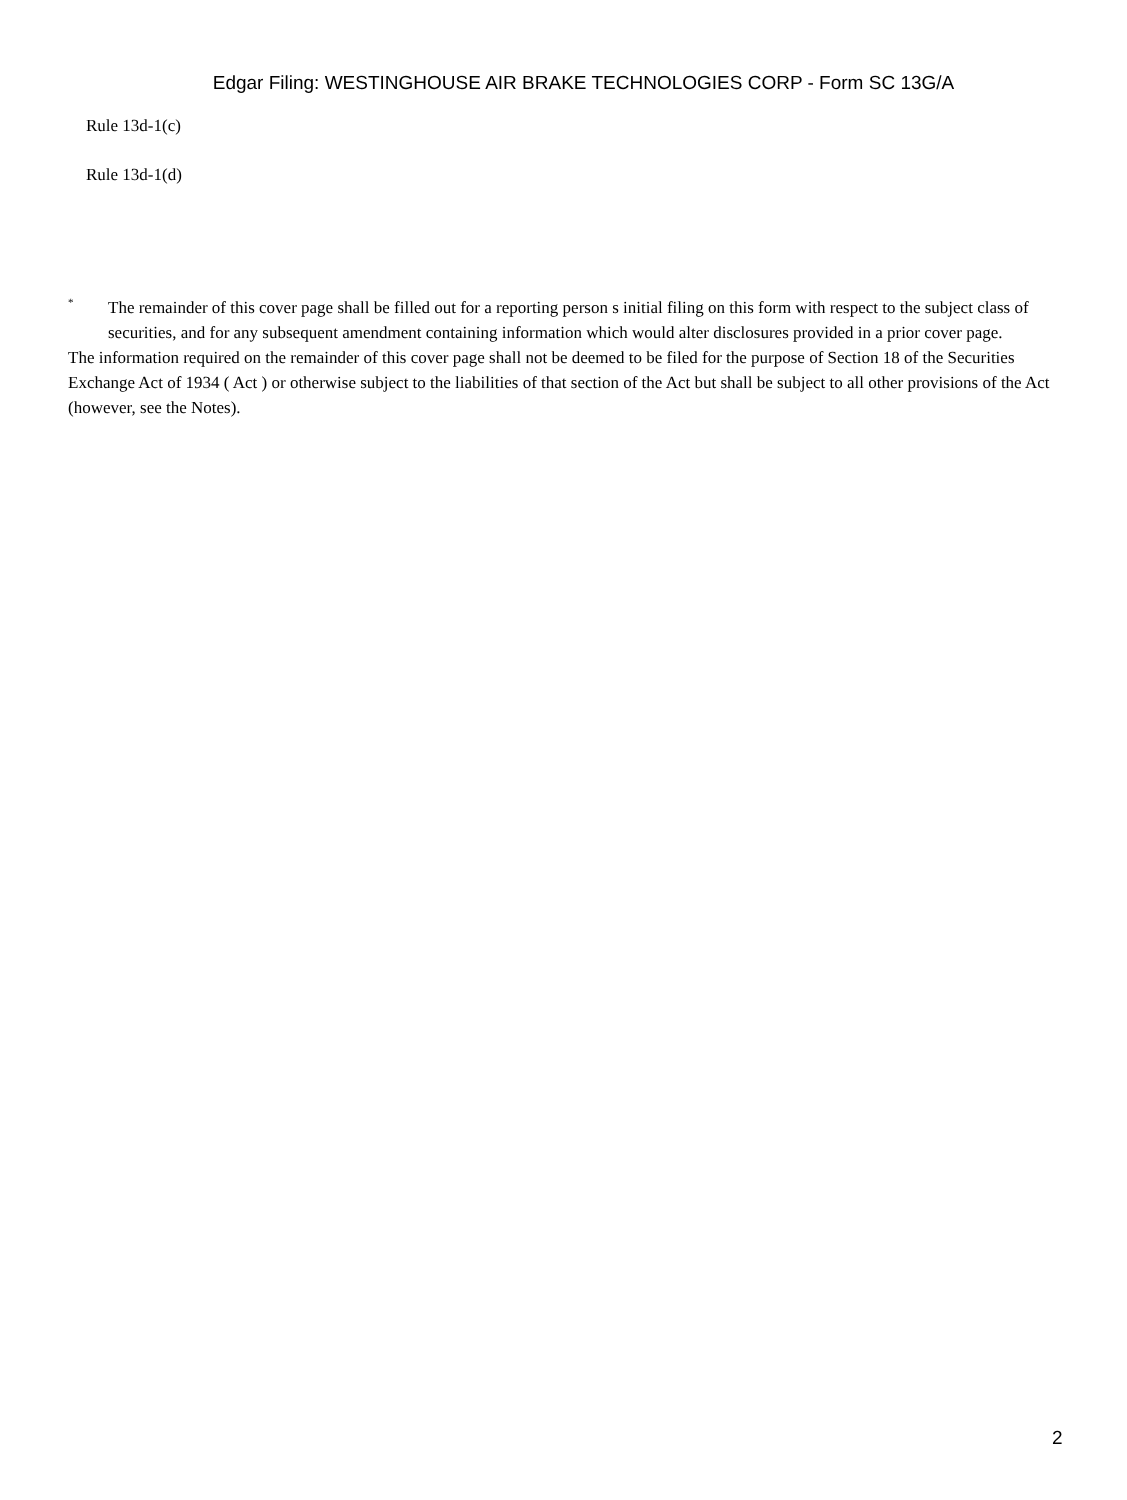Edgar Filing: WESTINGHOUSE AIR BRAKE TECHNOLOGIES CORP - Form SC 13G/A
Rule 13d-1(c)
Rule 13d-1(d)
*
The remainder of this cover page shall be filled out for a reporting person s initial filing on this form with respect to the subject class of securities, and for any subsequent amendment containing information which would alter disclosures provided in a prior cover page.
The information required on the remainder of this cover page shall not be deemed to be filed for the purpose of Section 18 of the Securities Exchange Act of 1934 ( Act ) or otherwise subject to the liabilities of that section of the Act but shall be subject to all other provisions of the Act (however, see the Notes).
2